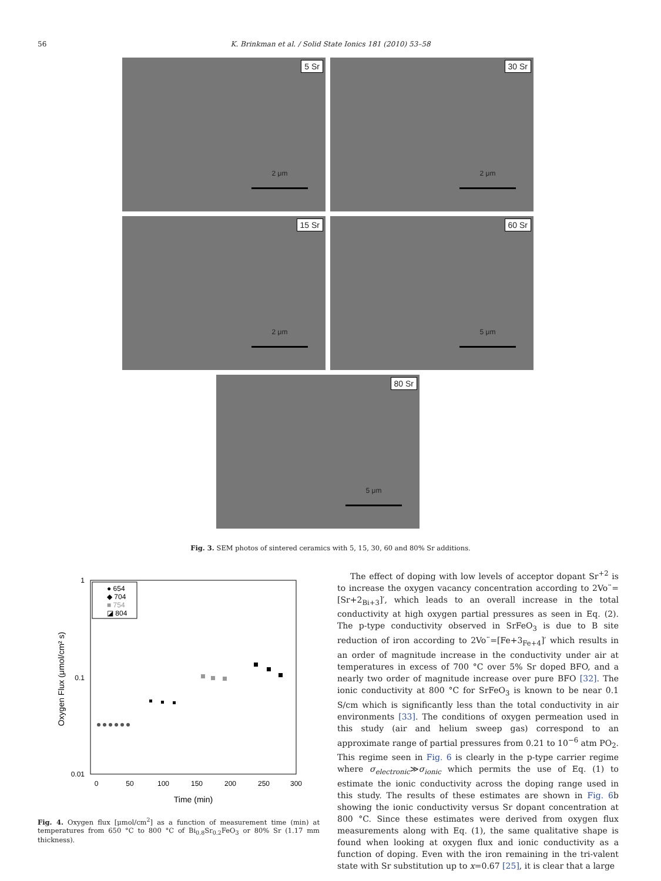56
K. Brinkman et al. / Solid State Ionics 181 (2010) 53–58
5 Sr
2 μm
30 Sr
2 μm
15 Sr
2 μm
60 Sr
5 μm
80 Sr
5 μm
Fig. 3. SEM photos of sintered ceramics with 5, 15, 30, 60 and 80% Sr additions.
1
0.1
0.01
0
50
100
150
200
250
300
Time (min)
Oxygen Flux (μmol/cm² s)
● 654
◆ 704
■ 754
◪ 804
Fig. 4. Oxygen flux [μmol/cm<sup>2</sup>] as a function of measurement time (min) at temperatures from 650 °C to 800 °C of Bi<sub>0.8</sub>Sr<sub>0.2</sub>FeO<sub>3</sub> or 80% Sr (1.17 mm thickness).
The effect of doping with low levels of acceptor dopant Sr<sup>+2</sup> is to increase the oxygen vacancy concentration according to 2Vo¨=[Sr+2<sub>Bi+3</sub>]′, which leads to an overall increase in the total conductivity at high oxygen partial pressures as seen in Eq. (2). The p-type conductivity observed in SrFeO<sub>3</sub> is due to B site reduction of iron according to 2Vo¨=[Fe+3<sub>Fe+4</sub>]′ which results in an order of magnitude increase in the conductivity under air at temperatures in excess of 700 °C over 5% Sr doped BFO, and a nearly two order of magnitude increase over pure BFO [32]. The ionic conductivity at 800 °C for SrFeO<sub>3</sub> is known to be near 0.1 S/cm which is significantly less than the total conductivity in air environments [33]. The conditions of oxygen permeation used in this study (air and helium sweep gas) correspond to an approximate range of partial pressures from 0.21 to 10<sup>−6</sup> atm PO<sub>2</sub>. This regime seen in Fig. 6 is clearly in the p-type carrier regime where σ<sub>electronic</sub>≫σ<sub>ionic</sub> which permits the use of Eq. (1) to estimate the ionic conductivity across the doping range used in this study. The results of these estimates are shown in Fig. 6b showing the ionic conductivity versus Sr dopant concentration at 800 °C. Since these estimates were derived from oxygen flux measurements along with Eq. (1), the same qualitative shape is found when looking at oxygen flux and ionic conductivity as a function of doping. Even with the iron remaining in the tri-valent state with Sr substitution up to x=0.67 [25], it is clear that a large